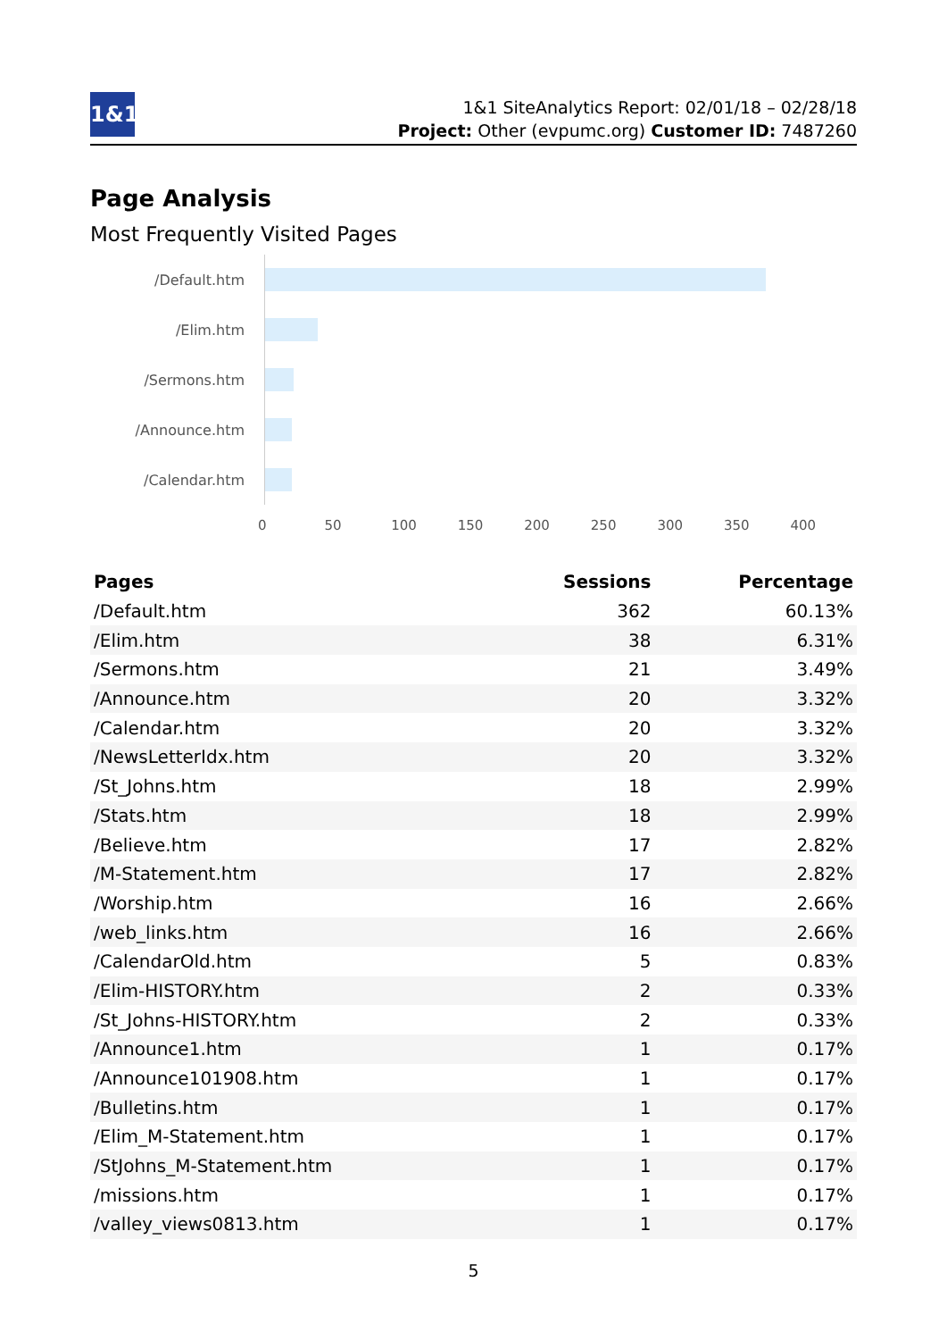1&1
1&1 SiteAnalytics Report: 02/01/18 – 02/28/18
Project: Other (evpumc.org) Customer ID: 7487260
Page Analysis
Most Frequently Visited Pages
/Default.htm
/Elim.htm
/Sermons.htm
/Announce.htm
/Calendar.htm
0 50 100 150 200 250 300 350 400
| Pages | Sessions | Percentage |
| --- | --- | --- |
| /Default.htm | 362 | 60.13% |
| /Elim.htm | 38 | 6.31% |
| /Sermons.htm | 21 | 3.49% |
| /Announce.htm | 20 | 3.32% |
| /Calendar.htm | 20 | 3.32% |
| /NewsLetterIdx.htm | 20 | 3.32% |
| /St_Johns.htm | 18 | 2.99% |
| /Stats.htm | 18 | 2.99% |
| /Believe.htm | 17 | 2.82% |
| /M-Statement.htm | 17 | 2.82% |
| /Worship.htm | 16 | 2.66% |
| /web_links.htm | 16 | 2.66% |
| /CalendarOld.htm | 5 | 0.83% |
| /Elim-HISTORY.htm | 2 | 0.33% |
| /St_Johns-HISTORY.htm | 2 | 0.33% |
| /Announce1.htm | 1 | 0.17% |
| /Announce101908.htm | 1 | 0.17% |
| /Bulletins.htm | 1 | 0.17% |
| /Elim_M-Statement.htm | 1 | 0.17% |
| /StJohns_M-Statement.htm | 1 | 0.17% |
| /missions.htm | 1 | 0.17% |
| /valley_views0813.htm | 1 | 0.17% |
5